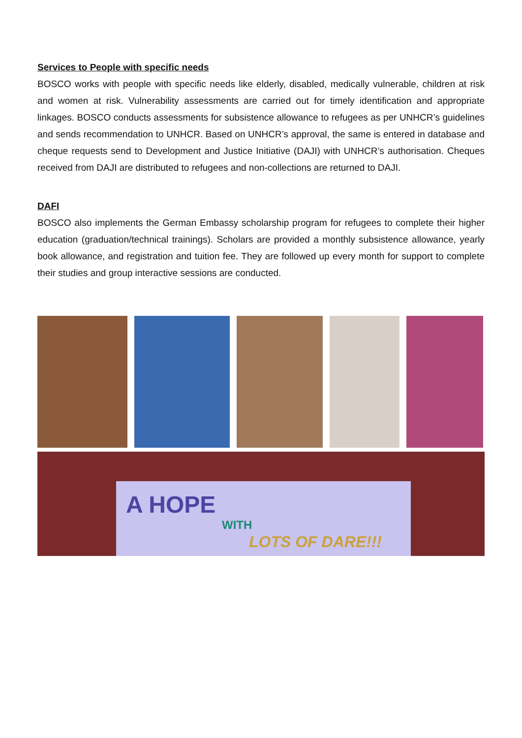Services to People with specific needs
BOSCO works with people with specific needs like elderly, disabled, medically vulnerable, children at risk and women at risk. Vulnerability assessments are carried out for timely identification and appropriate linkages. BOSCO conducts assessments for subsistence allowance to refugees as per UNHCR’s guidelines and sends recommendation to UNHCR. Based on UNHCR’s approval, the same is entered in database and cheque requests send to Development and Justice Initiative (DAJI) with UNHCR’s authorisation. Cheques received from DAJI are distributed to refugees and non-collections are returned to DAJI.
DAFI
BOSCO also implements the German Embassy scholarship program for refugees to complete their higher education (graduation/technical trainings). Scholars are provided a monthly subsistence allowance, yearly book allowance, and registration and tuition fee. They are followed up every month for support to complete their studies and group interactive sessions are conducted.
A HOPE
WITH
LOTS OF DARE!!!